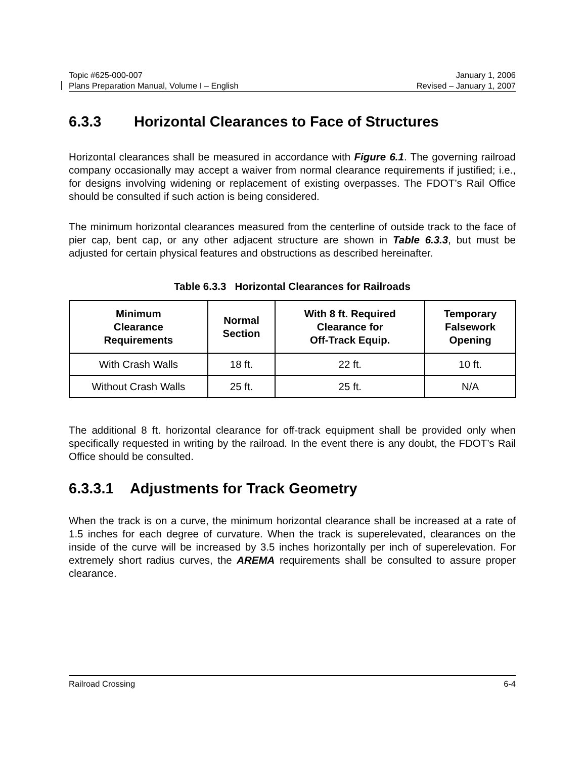Topic #625-000-007 January 1, 2006
Plans Preparation Manual, Volume I – English Revised – January 1, 2007
6.3.3 Horizontal Clearances to Face of Structures
Horizontal clearances shall be measured in accordance with Figure 6.1. The governing railroad company occasionally may accept a waiver from normal clearance requirements if justified; i.e., for designs involving widening or replacement of existing overpasses. The FDOT’s Rail Office should be consulted if such action is being considered.
The minimum horizontal clearances measured from the centerline of outside track to the face of pier cap, bent cap, or any other adjacent structure are shown in Table 6.3.3, but must be adjusted for certain physical features and obstructions as described hereinafter.
Table 6.3.3 Horizontal Clearances for Railroads
| Minimum Clearance Requirements | Normal Section | With 8 ft. Required Clearance for Off-Track Equip. | Temporary Falsework Opening |
| --- | --- | --- | --- |
| With Crash Walls | 18 ft. | 22 ft. | 10 ft. |
| Without Crash Walls | 25 ft. | 25 ft. | N/A |
The additional 8 ft. horizontal clearance for off-track equipment shall be provided only when specifically requested in writing by the railroad. In the event there is any doubt, the FDOT’s Rail Office should be consulted.
6.3.3.1 Adjustments for Track Geometry
When the track is on a curve, the minimum horizontal clearance shall be increased at a rate of 1.5 inches for each degree of curvature. When the track is superelevated, clearances on the inside of the curve will be increased by 3.5 inches horizontally per inch of superelevation. For extremely short radius curves, the AREMA requirements shall be consulted to assure proper clearance.
Railroad Crossing 6-4